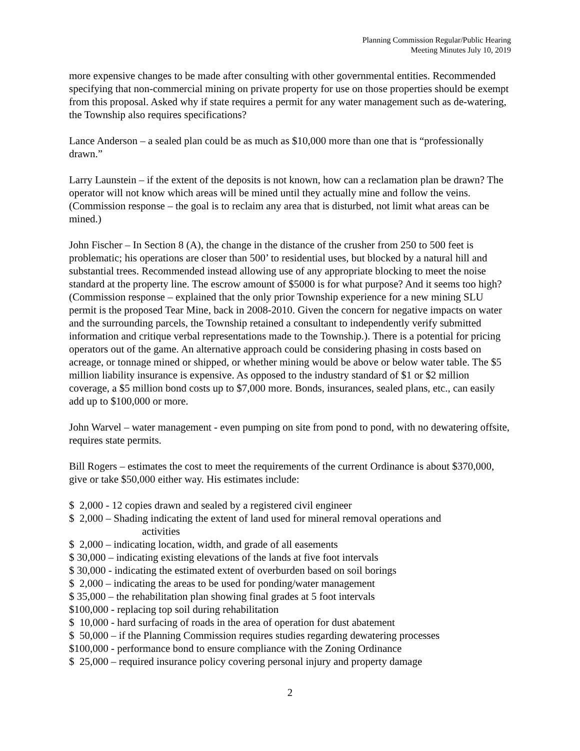Planning Commission Regular/Public Hearing
Meeting Minutes July 10, 2019
more expensive changes to be made after consulting with other governmental entities. Recommended specifying that non-commercial mining on private property for use on those properties should be exempt from this proposal. Asked why if state requires a permit for any water management such as de-watering, the Township also requires specifications?
Lance Anderson – a sealed plan could be as much as $10,000 more than one that is “professionally drawn.”
Larry Launstein – if the extent of the deposits is not known, how can a reclamation plan be drawn? The operator will not know which areas will be mined until they actually mine and follow the veins. (Commission response – the goal is to reclaim any area that is disturbed, not limit what areas can be mined.)
John Fischer – In Section 8 (A), the change in the distance of the crusher from 250 to 500 feet is problematic; his operations are closer than 500’ to residential uses, but blocked by a natural hill and substantial trees. Recommended instead allowing use of any appropriate blocking to meet the noise standard at the property line. The escrow amount of $5000 is for what purpose? And it seems too high? (Commission response – explained that the only prior Township experience for a new mining SLU permit is the proposed Tear Mine, back in 2008-2010. Given the concern for negative impacts on water and the surrounding parcels, the Township retained a consultant to independently verify submitted information and critique verbal representations made to the Township.). There is a potential for pricing operators out of the game. An alternative approach could be considering phasing in costs based on acreage, or tonnage mined or shipped, or whether mining would be above or below water table. The $5 million liability insurance is expensive. As opposed to the industry standard of $1 or $2 million coverage, a $5 million bond costs up to $7,000 more. Bonds, insurances, sealed plans, etc., can easily add up to $100,000 or more.
John Warvel – water management - even pumping on site from pond to pond, with no dewatering offsite, requires state permits.
Bill Rogers – estimates the cost to meet the requirements of the current Ordinance is about $370,000, give or take $50,000 either way. His estimates include:
$ 2,000 - 12 copies drawn and sealed by a registered civil engineer
$ 2,000 – Shading indicating the extent of land used for mineral removal operations and
activities
$ 2,000 – indicating location, width, and grade of all easements
$ 30,000 – indicating existing elevations of the lands at five foot intervals
$ 30,000 - indicating the estimated extent of overburden based on soil borings
$ 2,000 – indicating the areas to be used for ponding/water management
$ 35,000 – the rehabilitation plan showing final grades at 5 foot intervals
$100,000 - replacing top soil during rehabilitation
$ 10,000 - hard surfacing of roads in the area of operation for dust abatement
$ 50,000 – if the Planning Commission requires studies regarding dewatering processes
$100,000 - performance bond to ensure compliance with the Zoning Ordinance
$ 25,000 – required insurance policy covering personal injury and property damage
2